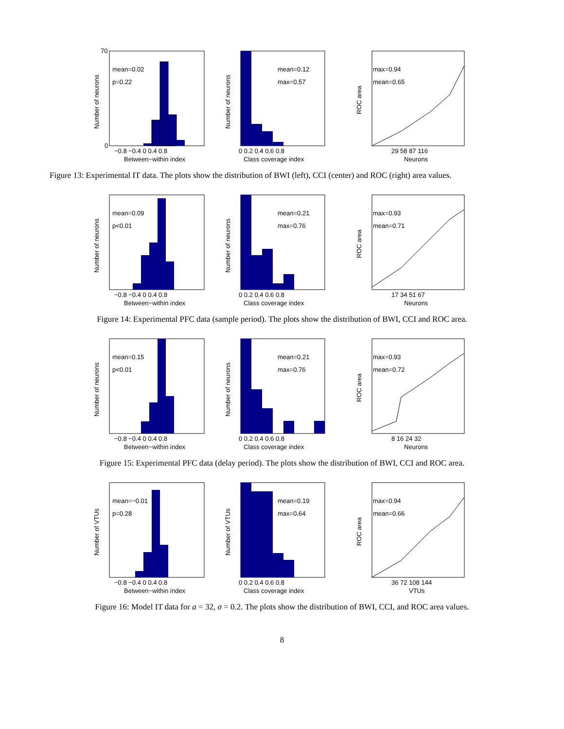mean=0.02
p=0.22
70
0
−0.8 −0.4 0 0.4 0.8
Between−within index
Number of neurons
mean=0.12
max=0.57
0 0.2 0.4 0.6 0.8
Class coverage index
Number of neurons
max=0.94
mean=0.65
29 58 87 116
Neurons
ROC area
Figure 13: Experimental IT data. The plots show the distribution of BWI (left), CCI (center) and ROC (right) area values.
mean=0.09
p<0.01
−0.8 −0.4 0 0.4 0.8
Between−within index
Number of neurons
mean=0.21
max=0.76
0 0.2 0.4 0.6 0.8
Class coverage index
Number of neurons
max=0.93
mean=0.71
17 34 51 67
Neurons
ROC area
Figure 14: Experimental PFC data (sample period). The plots show the distribution of BWI, CCI and ROC area.
mean=0.15
p<0.01
−0.8 −0.4 0 0.4 0.8
Between−within index
Number of neurons
mean=0.21
max=0.76
0 0.2 0.4 0.6 0.8
Class coverage index
Number of neurons
max=0.93
mean=0.72
8 16 24 32
Neurons
ROC area
Figure 15: Experimental PFC data (delay period). The plots show the distribution of BWI, CCI and ROC area.
mean=−0.01
p=0.28
−0.8 −0.4 0 0.4 0.8
Between−within index
Number of VTUs
mean=0.19
max=0.64
0 0.2 0.4 0.6 0.8
Class coverage index
Number of VTUs
max=0.94
mean=0.66
36 72 108 144
VTUs
ROC area
Figure 16: Model IT data for a = 32, σ = 0.2. The plots show the distribution of BWI, CCI, and ROC area values.
8